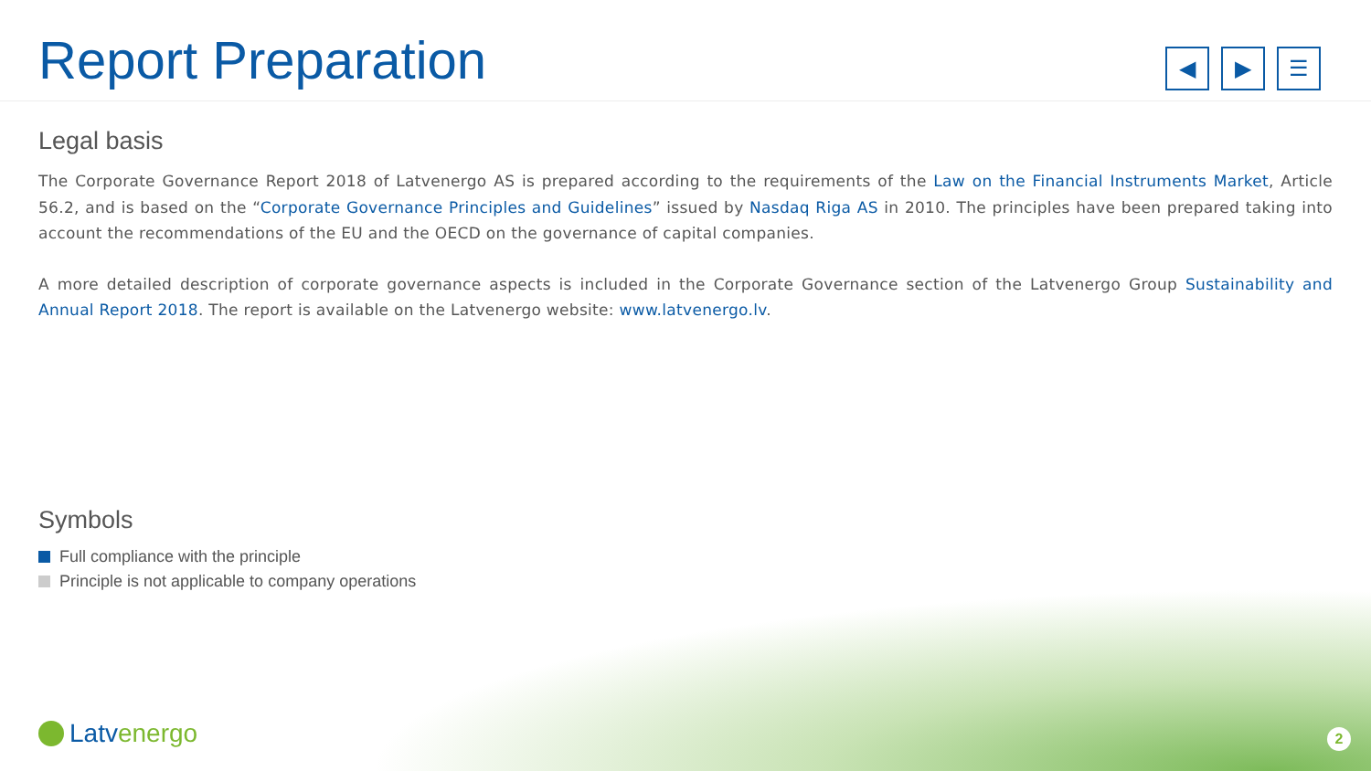Report Preparation
◀ ▶ ☰
Legal basis
The Corporate Governance Report 2018 of Latvenergo AS is prepared according to the requirements of the Law on the Financial Instruments Market, Article 56.2, and is based on the “Corporate Governance Principles and Guidelines” issued by Nasdaq Riga AS in 2010. The principles have been prepared taking into account the recommendations of the EU and the OECD on the governance of capital companies.
A more detailed description of corporate governance aspects is included in the Corporate Governance section of the Latvenergo Group Sustainability and Annual Report 2018. The report is available on the Latvenergo website: www.latvenergo.lv.
Symbols
Full compliance with the principle
Principle is not applicable to company operations
Latvenergo 2